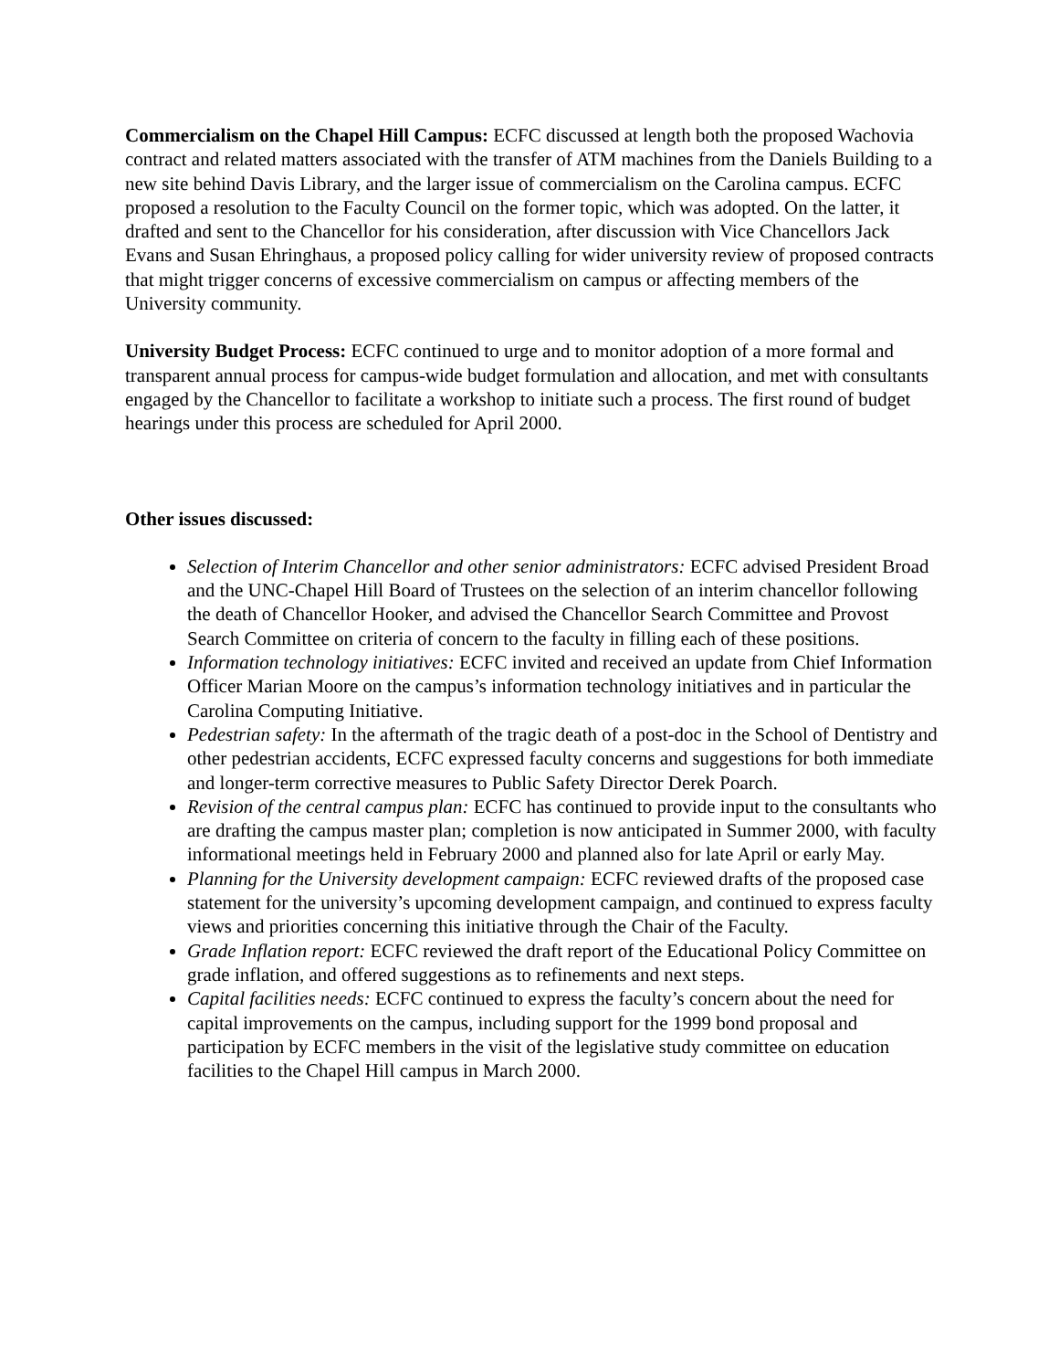Commercialism on the Chapel Hill Campus: ECFC discussed at length both the proposed Wachovia contract and related matters associated with the transfer of ATM machines from the Daniels Building to a new site behind Davis Library, and the larger issue of commercialism on the Carolina campus. ECFC proposed a resolution to the Faculty Council on the former topic, which was adopted. On the latter, it drafted and sent to the Chancellor for his consideration, after discussion with Vice Chancellors Jack Evans and Susan Ehringhaus, a proposed policy calling for wider university review of proposed contracts that might trigger concerns of excessive commercialism on campus or affecting members of the University community.
University Budget Process: ECFC continued to urge and to monitor adoption of a more formal and transparent annual process for campus-wide budget formulation and allocation, and met with consultants engaged by the Chancellor to facilitate a workshop to initiate such a process. The first round of budget hearings under this process are scheduled for April 2000.
Other issues discussed:
Selection of Interim Chancellor and other senior administrators: ECFC advised President Broad and the UNC-Chapel Hill Board of Trustees on the selection of an interim chancellor following the death of Chancellor Hooker, and advised the Chancellor Search Committee and Provost Search Committee on criteria of concern to the faculty in filling each of these positions.
Information technology initiatives: ECFC invited and received an update from Chief Information Officer Marian Moore on the campus’s information technology initiatives and in particular the Carolina Computing Initiative.
Pedestrian safety: In the aftermath of the tragic death of a post-doc in the School of Dentistry and other pedestrian accidents, ECFC expressed faculty concerns and suggestions for both immediate and longer-term corrective measures to Public Safety Director Derek Poarch.
Revision of the central campus plan: ECFC has continued to provide input to the consultants who are drafting the campus master plan; completion is now anticipated in Summer 2000, with faculty informational meetings held in February 2000 and planned also for late April or early May.
Planning for the University development campaign: ECFC reviewed drafts of the proposed case statement for the university’s upcoming development campaign, and continued to express faculty views and priorities concerning this initiative through the Chair of the Faculty.
Grade Inflation report: ECFC reviewed the draft report of the Educational Policy Committee on grade inflation, and offered suggestions as to refinements and next steps.
Capital facilities needs: ECFC continued to express the faculty’s concern about the need for capital improvements on the campus, including support for the 1999 bond proposal and participation by ECFC members in the visit of the legislative study committee on education facilities to the Chapel Hill campus in March 2000.